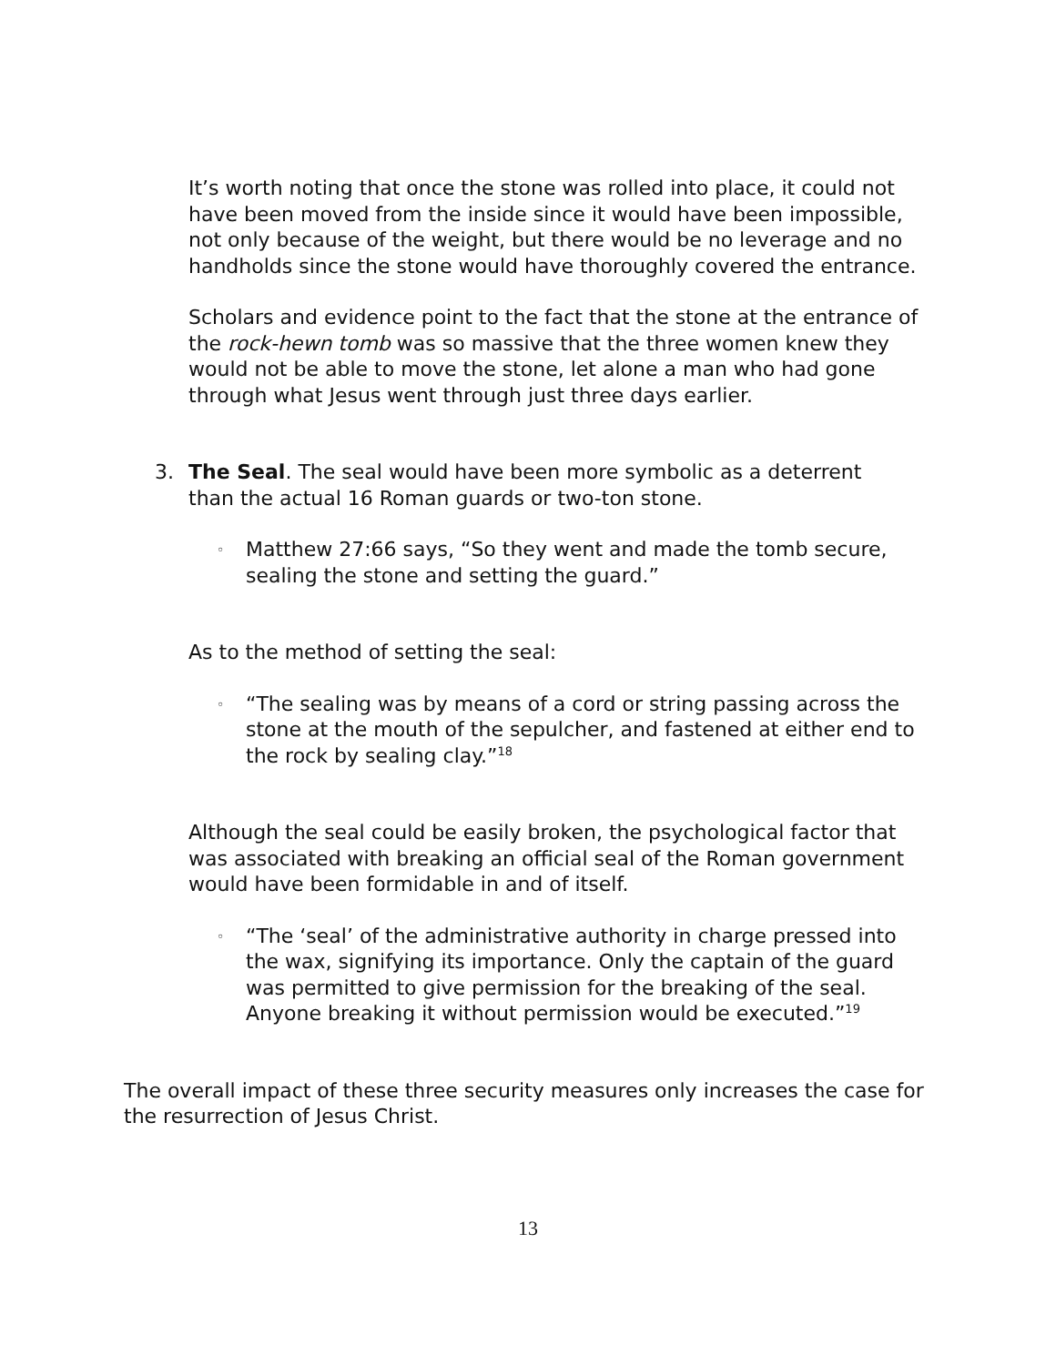It’s worth noting that once the stone was rolled into place, it could not have been moved from the inside since it would have been impossible, not only because of the weight, but there would be no leverage and no handholds since the stone would have thoroughly covered the entrance.
Scholars and evidence point to the fact that the stone at the entrance of the rock-hewn tomb was so massive that the three women knew they would not be able to move the stone, let alone a man who had gone through what Jesus went through just three days earlier.
3. The Seal. The seal would have been more symbolic as a deterrent than the actual 16 Roman guards or two-ton stone.
◦ Matthew 27:66 says, “So they went and made the tomb secure, sealing the stone and setting the guard.”
As to the method of setting the seal:
◦ “The sealing was by means of a cord or string passing across the stone at the mouth of the sepulcher, and fastened at either end to the rock by sealing clay.”<sup>18</sup>
Although the seal could be easily broken, the psychological factor that was associated with breaking an official seal of the Roman government would have been formidable in and of itself.
◦ “The ‘seal’ of the administrative authority in charge pressed into the wax, signifying its importance. Only the captain of the guard was permitted to give permission for the breaking of the seal. Anyone breaking it without permission would be executed.”<sup>19</sup>
The overall impact of these three security measures only increases the case for the resurrection of Jesus Christ.
13